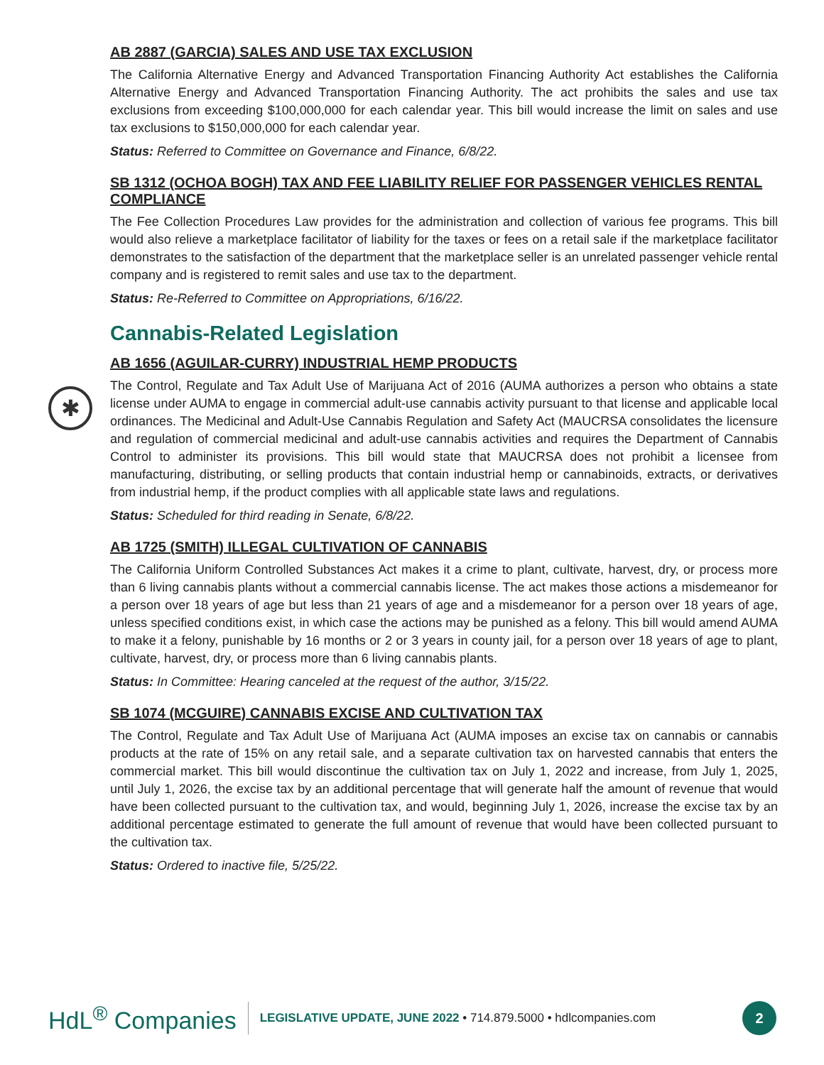AB 2887 (GARCIA) SALES AND USE TAX EXCLUSION
The California Alternative Energy and Advanced Transportation Financing Authority Act establishes the California Alternative Energy and Advanced Transportation Financing Authority. The act prohibits the sales and use tax exclusions from exceeding $100,000,000 for each calendar year. This bill would increase the limit on sales and use tax exclusions to $150,000,000 for each calendar year.
Status: Referred to Committee on Governance and Finance, 6/8/22.
SB 1312 (OCHOA BOGH) TAX AND FEE LIABILITY RELIEF FOR PASSENGER VEHICLES RENTAL COMPLIANCE
The Fee Collection Procedures Law provides for the administration and collection of various fee programs. This bill would also relieve a marketplace facilitator of liability for the taxes or fees on a retail sale if the marketplace facilitator demonstrates to the satisfaction of the department that the marketplace seller is an unrelated passenger vehicle rental company and is registered to remit sales and use tax to the department.
Status: Re-Referred to Committee on Appropriations, 6/16/22.
Cannabis-Related Legislation
AB 1656 (AGUILAR-CURRY) INDUSTRIAL HEMP PRODUCTS
The Control, Regulate and Tax Adult Use of Marijuana Act of 2016 (AUMA authorizes a person who obtains a state license under AUMA to engage in commercial adult-use cannabis activity pursuant to that license and applicable local ordinances. The Medicinal and Adult-Use Cannabis Regulation and Safety Act (MAUCRSA consolidates the licensure and regulation of commercial medicinal and adult-use cannabis activities and requires the Department of Cannabis Control to administer its provisions. This bill would state that MAUCRSA does not prohibit a licensee from manufacturing, distributing, or selling products that contain industrial hemp or cannabinoids, extracts, or derivatives from industrial hemp, if the product complies with all applicable state laws and regulations.
Status: Scheduled for third reading in Senate, 6/8/22.
AB 1725 (SMITH) ILLEGAL CULTIVATION OF CANNABIS
The California Uniform Controlled Substances Act makes it a crime to plant, cultivate, harvest, dry, or process more than 6 living cannabis plants without a commercial cannabis license. The act makes those actions a misdemeanor for a person over 18 years of age but less than 21 years of age and a misdemeanor for a person over 18 years of age, unless specified conditions exist, in which case the actions may be punished as a felony. This bill would amend AUMA to make it a felony, punishable by 16 months or 2 or 3 years in county jail, for a person over 18 years of age to plant, cultivate, harvest, dry, or process more than 6 living cannabis plants.
Status: In Committee: Hearing canceled at the request of the author, 3/15/22.
SB 1074 (MCGUIRE) CANNABIS EXCISE AND CULTIVATION TAX
The Control, Regulate and Tax Adult Use of Marijuana Act (AUMA imposes an excise tax on cannabis or cannabis products at the rate of 15% on any retail sale, and a separate cultivation tax on harvested cannabis that enters the commercial market. This bill would discontinue the cultivation tax on July 1, 2022 and increase, from July 1, 2025, until July 1, 2026, the excise tax by an additional percentage that will generate half the amount of revenue that would have been collected pursuant to the cultivation tax, and would, beginning July 1, 2026, increase the excise tax by an additional percentage estimated to generate the full amount of revenue that would have been collected pursuant to the cultivation tax.
Status: Ordered to inactive file, 5/25/22.
✱
HdL<sup>®</sup> Companies LEGISLATIVE UPDATE, JUNE 2022 • 714.879.5000 • hdlcompanies.com 2